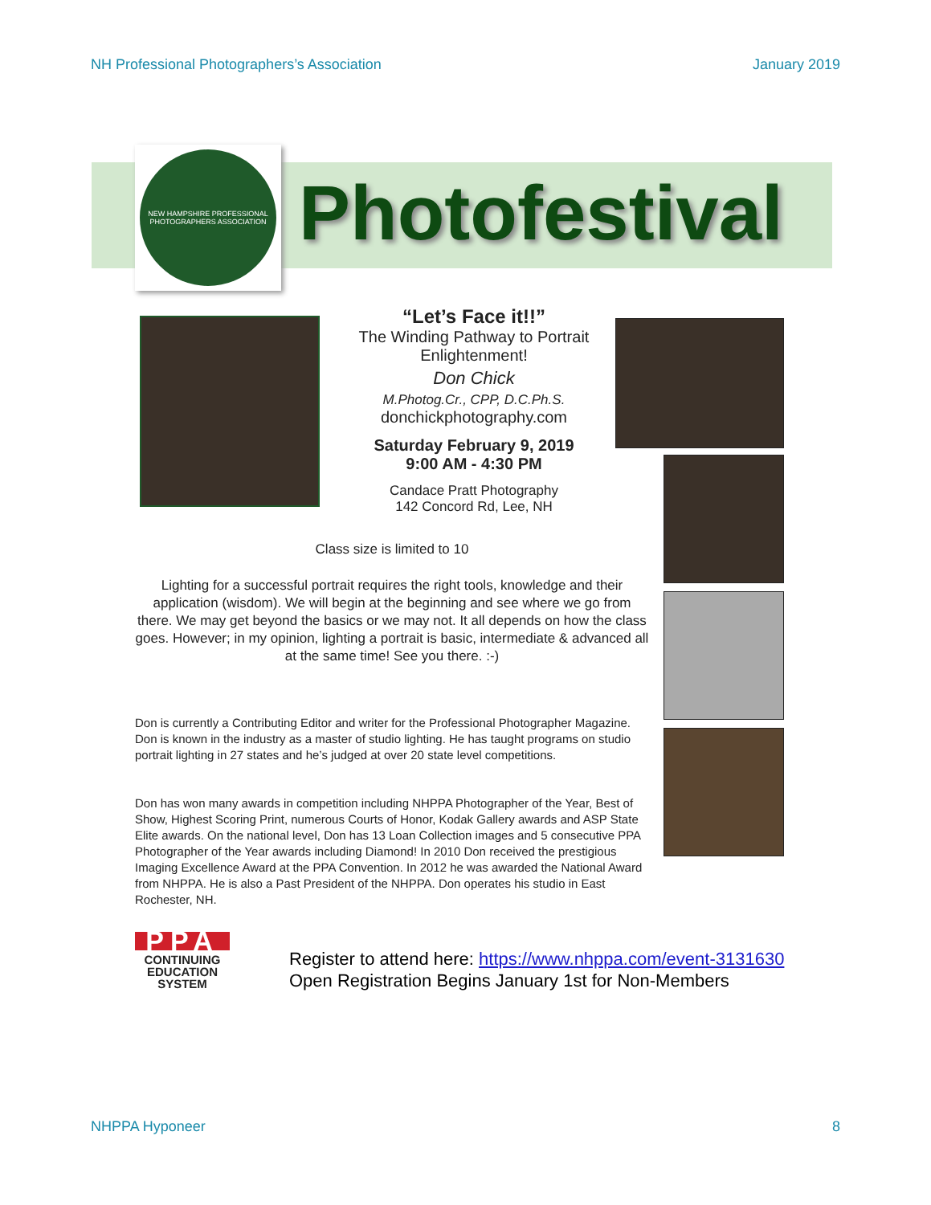NH Professional Photographers’s Association January 2019
NEW HAMPSHIRE PROFESSIONAL PHOTOGRAPHERS ASSOCIATION
Photofestival
“Let’s Face it!!”
The Winding Pathway to Portrait Enlightenment!
Don Chick
M.Photog.Cr., CPP, D.C.Ph.S.
donchickphotography.com
Saturday February 9, 2019
9:00 AM - 4:30 PM
Candace Pratt Photography
142 Concord Rd, Lee, NH
Class size is limited to 10
Lighting for a successful portrait requires the right tools, knowledge and their application (wisdom). We will begin at the beginning and see where we go from there. We may get beyond the basics or we may not. It all depends on how the class goes. However; in my opinion, lighting a portrait is basic, intermediate & advanced all at the same time! See you there. :-)
Don is currently a Contributing Editor and writer for the Professional Photographer Magazine. Don is known in the industry as a master of studio lighting. He has taught programs on studio portrait lighting in 27 states and he’s judged at over 20 state level competitions.
Don has won many awards in competition including NHPPA Photographer of the Year, Best of Show, Highest Scoring Print, numerous Courts of Honor, Kodak Gallery awards and ASP State Elite awards. On the national level, Don has 13 Loan Collection images and 5 consecutive PPA Photographer of the Year awards including Diamond! In 2010 Don received the prestigious Imaging Excellence Award at the PPA Convention. In 2012 he was awarded the National Award from NHPPA. He is also a Past President of the NHPPA. Don operates his studio in East Rochester, NH.
PPA
CONTINUING
EDUCATION
SYSTEM
Register to attend here: https://www.nhppa.com/event-3131630
Open Registration Begins January 1st for Non-Members
NHPPA Hyponeer 8